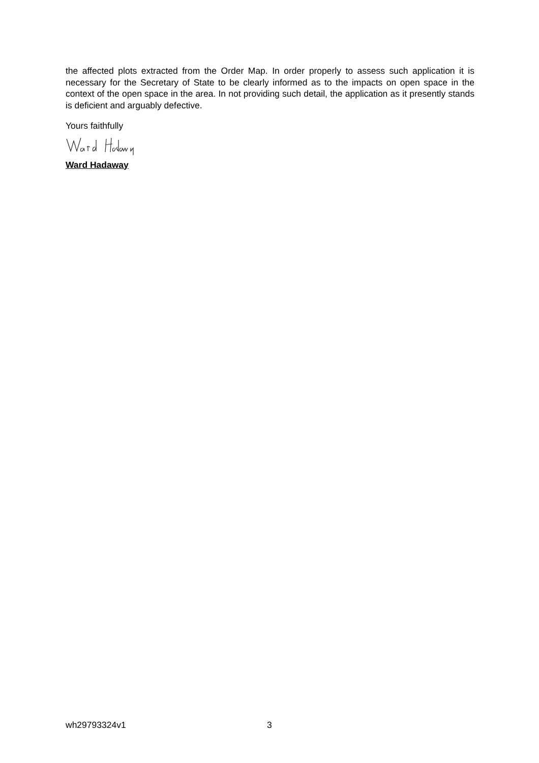the affected plots extracted from the Order Map. In order properly to assess such application it is necessary for the Secretary of State to be clearly informed as to the impacts on open space in the context of the open space in the area. In not providing such detail, the application as it presently stands is deficient and arguably defective.
Yours faithfully
Ward Hadaway
wh29793324v1 3